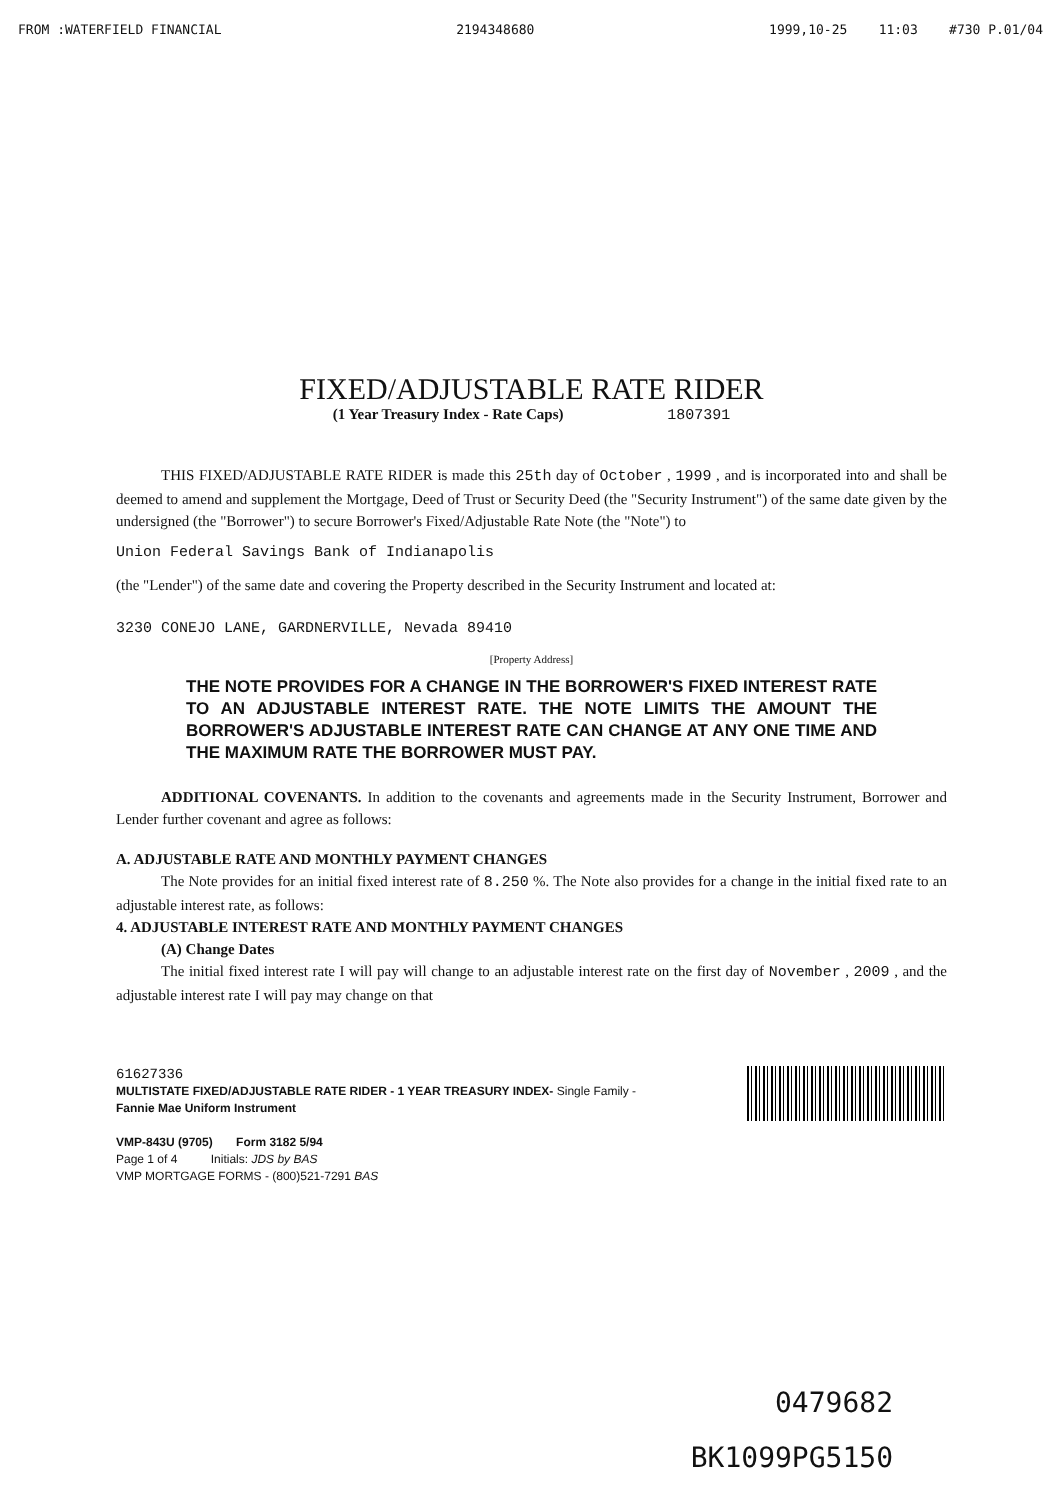FROM :WATERFIELD FINANCIAL 2194348680 1999,10-25 11:03 #730 P.01/04
FIXED/ADJUSTABLE RATE RIDER
(1 Year Treasury Index - Rate Caps) 1807391
THIS FIXED/ADJUSTABLE RATE RIDER is made this 25th day of October , 1999 , and is incorporated into and shall be deemed to amend and supplement the Mortgage, Deed of Trust or Security Deed (the "Security Instrument") of the same date given by the undersigned (the "Borrower") to secure Borrower's Fixed/Adjustable Rate Note (the "Note") to
Union Federal Savings Bank of Indianapolis
(the "Lender") of the same date and covering the Property described in the Security Instrument and located at:
3230 CONEJO LANE, GARDNERVILLE, Nevada 89410
[Property Address]
THE NOTE PROVIDES FOR A CHANGE IN THE BORROWER'S FIXED INTEREST RATE TO AN ADJUSTABLE INTEREST RATE. THE NOTE LIMITS THE AMOUNT THE BORROWER'S ADJUSTABLE INTEREST RATE CAN CHANGE AT ANY ONE TIME AND THE MAXIMUM RATE THE BORROWER MUST PAY.
ADDITIONAL COVENANTS. In addition to the covenants and agreements made in the Security Instrument, Borrower and Lender further covenant and agree as follows:
A. ADJUSTABLE RATE AND MONTHLY PAYMENT CHANGES
The Note provides for an initial fixed interest rate of 8.250 %. The Note also provides for a change in the initial fixed rate to an adjustable interest rate, as follows:
4. ADJUSTABLE INTEREST RATE AND MONTHLY PAYMENT CHANGES
(A) Change Dates
The initial fixed interest rate I will pay will change to an adjustable interest rate on the first day of November , 2009 , and the adjustable interest rate I will pay may change on that
61627336
MULTISTATE FIXED/ADJUSTABLE RATE RIDER - 1 YEAR TREASURY INDEX- Single Family -
Fannie Mae Uniform Instrument
VMP-843U (9705) Form 3182 5/94
Page 1 of 4 Initials: JDS by BAS
VMP MORTGAGE FORMS - (800)521-7291 BAS
0479682
BK1099PG5150